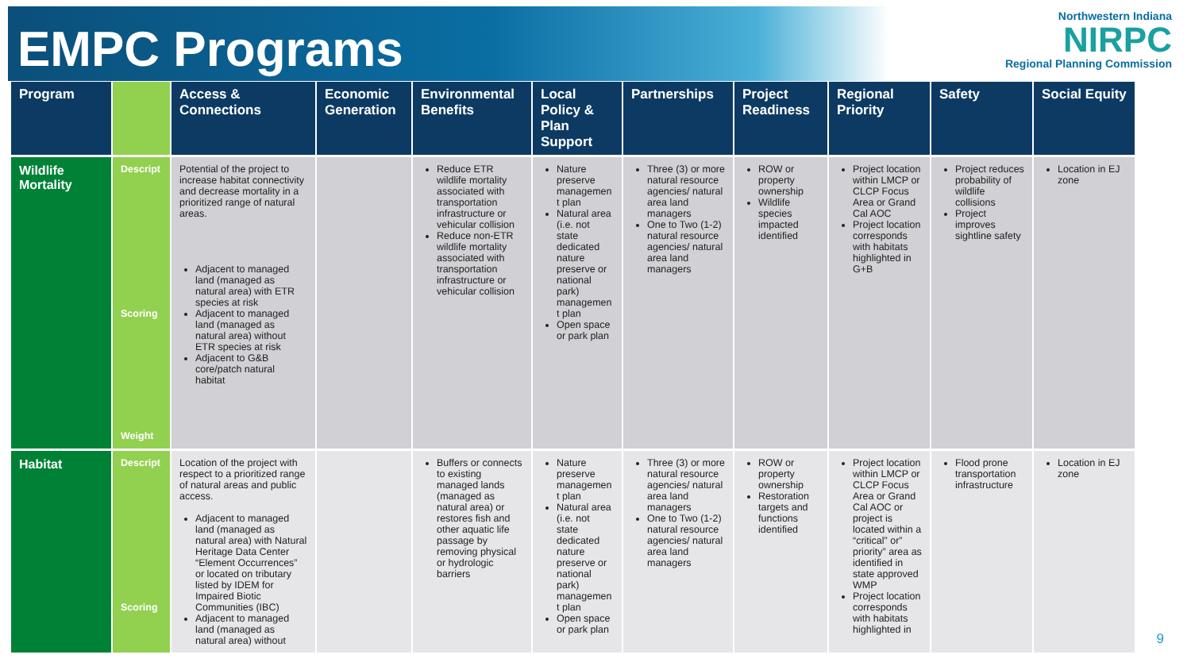EMPC Programs
Northwestern Indiana
NIRPC
Regional Planning Commission
| Program | | Access & Connections | Economic Generation | Environmental Benefits | Local Policy & Plan Support | Partnerships | Project Readiness | Regional Priority | Safety | Social Equity |
| --- | --- | --- | --- | --- | --- | --- | --- | --- | --- | --- |
| Wildlife Mortality | Descript Scoring Weight | Potential of the project to increase habitat connectivity and decrease mortality in a prioritized range of natural areas. Adjacent to managed land (managed as natural area) with ETR species at risk Adjacent to managed land (managed as natural area) without ETR species at risk Adjacent to G&B core/patch natural habitat | | Reduce ETR wildlife mortality associated with transportation infrastructure or vehicular collision Reduce non-ETR wildlife mortality associated with transportation infrastructure or vehicular collision | Nature preserve managemen t plan Natural area (i.e. not state dedicated nature preserve or national park) managemen t plan Open space or park plan | Three (3) or more natural resource agencies/ natural area land managers One to Two (1-2) natural resource agencies/ natural area land managers | ROW or property ownership Wildlife species impacted identified | Project location within LMCP or CLCP Focus Area or Grand Cal AOC Project location corresponds with habitats highlighted in G+B | Project reduces probability of wildlife collisions Project improves sightline safety | Location in EJ zone |
| Habitat | Descript Scoring | Location of the project with respect to a prioritized range of natural areas and public access. Adjacent to managed land (managed as natural area) with Natural Heritage Data Center “Element Occurrences” or located on tributary listed by IDEM for Impaired Biotic Communities (IBC) Adjacent to managed land (managed as natural area) without | | Buffers or connects to existing managed lands (managed as natural area) or restores fish and other aquatic life passage by removing physical or hydrologic barriers | Nature preserve managemen t plan Natural area (i.e. not state dedicated nature preserve or national park) managemen t plan Open space or park plan | Three (3) or more natural resource agencies/ natural area land managers One to Two (1-2) natural resource agencies/ natural area land managers | ROW or property ownership Restoration targets and functions identified | Project location within LMCP or CLCP Focus Area or Grand Cal AOC or project is located within a “critical” or” priority” area as identified in state approved WMP Project location corresponds with habitats highlighted in | Flood prone transportation infrastructure | Location in EJ zone |
9